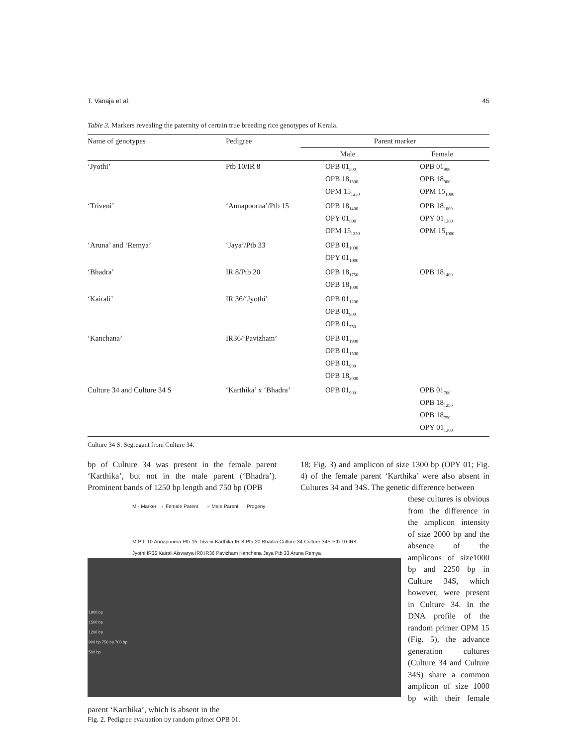T. Vanaja et al. 45
Table 3. Markers revealing the paternity of certain true breeding rice genotypes of Kerala.
| Name of genotypes | Pedigree | Parent marker | |
| --- | --- | --- | --- |
| | | Male | Female |
| ‘Jyothi’ | Ptb 10/IR 8 | OPB 01<sub>500</sub> OPB 18<sub>1300</sub> OPM 15<sub>1250</sub> | OPB 01<sub>900</sub> OPB 18<sub>900</sub> OPM 15<sub>1000</sub> |
| ‘Triveni’ | ‘Annapoorna’/Ptb 15 | OPB 18<sub>1400</sub> OPY 01<sub>800</sub> OPM 15<sub>1250</sub> | OPB 18<sub>1000</sub> OPY 01<sub>1300</sub> OPM 15<sub>1000</sub> |
| ‘Aruna’ and ‘Remya’ | ‘Jaya’/Ptb 33 | OPB 01<sub>1000</sub> OPY 01<sub>1000</sub> | |
| ‘Bhadra’ | IR 8/Ptb 20 | OPB 18<sub>1750</sub> OPB 18<sub>1000</sub> | OPB 18<sub>1400</sub> |
| ‘Kairali’ | IR 36/‘Jyothi’ | OPB 01<sub>1200</sub> OPB 01<sub>900</sub> OPB 01<sub>750</sub> | |
| ‘Kanchana’ | IR36/‘Pavizham’ | OPB 01<sub>1900</sub> OPB 01<sub>1500</sub> OPB 01<sub>900</sub> OPB 18<sub>2000</sub> | |
| Culture 34 and Culture 34 S | ‘Karthika’ x ‘Bhadra’ | OPB 01<sub>900</sub> | OPB 01<sub>700</sub> OPB 18<sub>1250</sub> OPB 18<sub>750</sub> OPY 01<sub>1300</sub> |
Culture 34 S: Segregant from Culture 34.
bp of Culture 34 was present in the female parent ‘Karthika’, but not in the male parent (‘Bhadra’). Prominent bands of 1250 bp length and 750 bp (OPB
18; Fig. 3) and amplicon of size 1300 bp (OPY 01; Fig. 4) of the female parent ‘Karthika’ were also absent in Cultures 34 and 34S. The genetic difference between
M - Marker ♀ Female Parent ♂ Male Parent Progeny
M Ptb 10 Annapoorna Ptb 15 Triveni Karthika IR 8 Ptb 20 Bhadra Culture 34 Culture 34S Ptb 10 IR8 Jyothi IR36 Kairali Aiswarya IR8 IR36 Pavizham Kanchana Jaya Ptb 33 Aruna Remya
1900 bp
1500 bp
1200 bp
900 bp 750 bp 700 bp
500 bp
these cultures is obvious from the difference in the amplicon intensity of size 2000 bp and the absence of the amplicons of size1000 bp and 2250 bp in Culture 34S, which however, were present in Culture 34. In the DNA profile of the random primer OPM 15 (Fig. 5), the advance generation cultures (Culture 34 and Culture 34S) share a common amplicon of size 1000 bp with their female parent ‘Karthika’, which is absent in the
Fig. 2. Pedigree evaluation by random primer OPB 01.